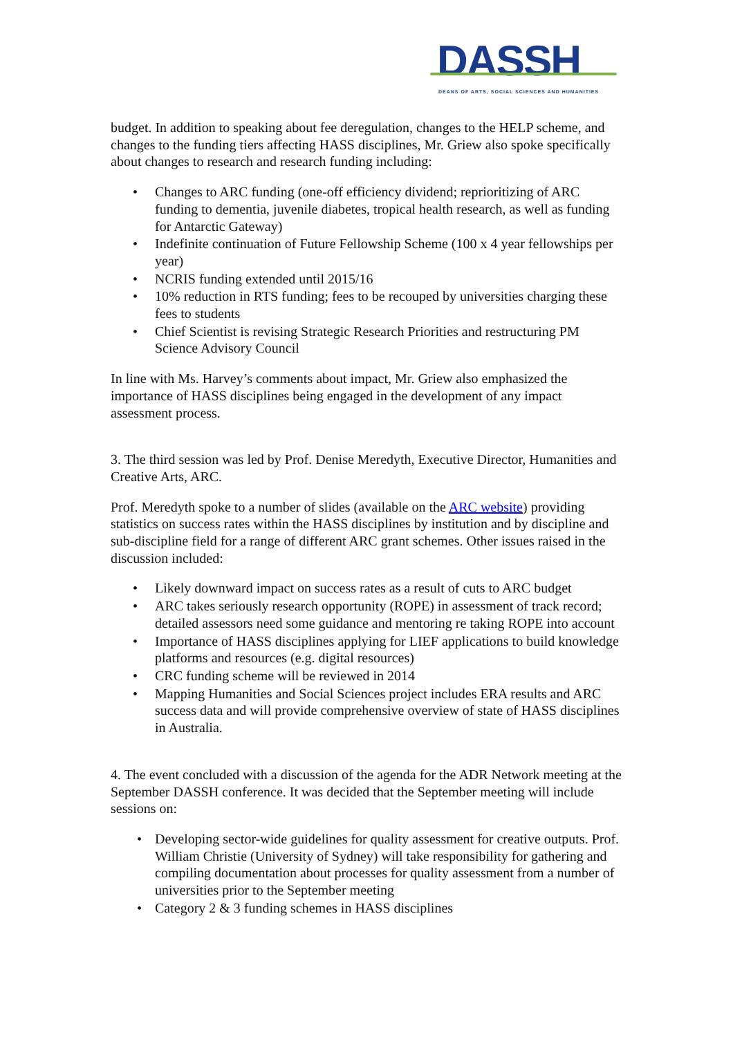DASSH
DEANS OF ARTS, SOCIAL SCIENCES AND HUMANITIES
budget. In addition to speaking about fee deregulation, changes to the HELP scheme, and changes to the funding tiers affecting HASS disciplines, Mr. Griew also spoke specifically about changes to research and research funding including:
• Changes to ARC funding (one-off efficiency dividend; reprioritizing of ARC funding to dementia, juvenile diabetes, tropical health research, as well as funding for Antarctic Gateway)
• Indefinite continuation of Future Fellowship Scheme (100 x 4 year fellowships per year)
• NCRIS funding extended until 2015/16
• 10% reduction in RTS funding; fees to be recouped by universities charging these fees to students
• Chief Scientist is revising Strategic Research Priorities and restructuring PM Science Advisory Council
In line with Ms. Harvey’s comments about impact, Mr. Griew also emphasized the importance of HASS disciplines being engaged in the development of any impact assessment process.
3. The third session was led by Prof. Denise Meredyth, Executive Director, Humanities and Creative Arts, ARC.
Prof. Meredyth spoke to a number of slides (available on the ARC website) providing statistics on success rates within the HASS disciplines by institution and by discipline and sub-discipline field for a range of different ARC grant schemes. Other issues raised in the discussion included:
• Likely downward impact on success rates as a result of cuts to ARC budget
• ARC takes seriously research opportunity (ROPE) in assessment of track record; detailed assessors need some guidance and mentoring re taking ROPE into account
• Importance of HASS disciplines applying for LIEF applications to build knowledge platforms and resources (e.g. digital resources)
• CRC funding scheme will be reviewed in 2014
• Mapping Humanities and Social Sciences project includes ERA results and ARC success data and will provide comprehensive overview of state of HASS disciplines in Australia.
4. The event concluded with a discussion of the agenda for the ADR Network meeting at the September DASSH conference. It was decided that the September meeting will include sessions on:
• Developing sector-wide guidelines for quality assessment for creative outputs. Prof. William Christie (University of Sydney) will take responsibility for gathering and compiling documentation about processes for quality assessment from a number of universities prior to the September meeting
• Category 2 & 3 funding schemes in HASS disciplines